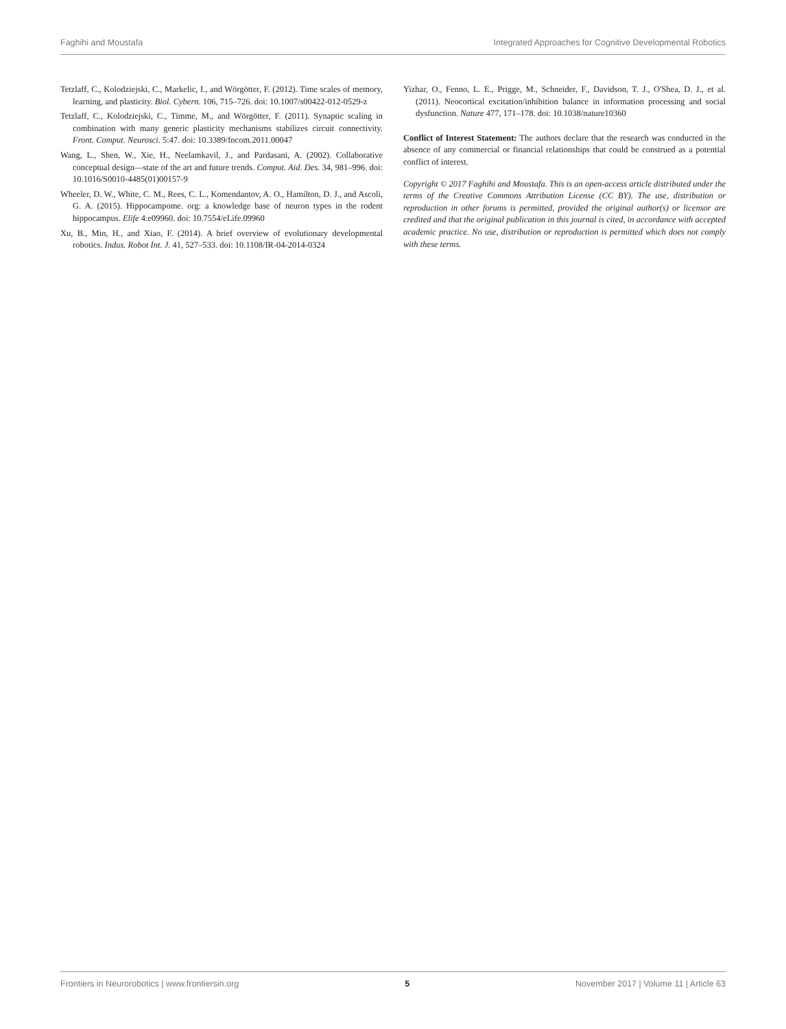Faghihi and Moustafa Integrated Approaches for Cognitive Developmental Robotics
Tetzlaff, C., Kolodziejski, C., Markelic, I., and Wörgötter, F. (2012). Time scales of memory, learning, and plasticity. Biol. Cybern. 106, 715–726. doi: 10.1007/s00422-012-0529-z
Tetzlaff, C., Kolodziejski, C., Timme, M., and Wörgötter, F. (2011). Synaptic scaling in combination with many generic plasticity mechanisms stabilizes circuit connectivity. Front. Comput. Neurosci. 5:47. doi: 10.3389/fncom.2011.00047
Wang, L., Shen, W., Xie, H., Neelamkavil, J., and Pardasani, A. (2002). Collaborative conceptual design—state of the art and future trends. Comput. Aid. Des. 34, 981–996. doi: 10.1016/S0010-4485(01)00157-9
Wheeler, D. W., White, C. M., Rees, C. L., Komendantov, A. O., Hamilton, D. J., and Ascoli, G. A. (2015). Hippocampome. org: a knowledge base of neuron types in the rodent hippocampus. Elife 4:e09960. doi: 10.7554/eLife.09960
Xu, B., Min, H., and Xiao, F. (2014). A brief overview of evolutionary developmental robotics. Indus. Robot Int. J. 41, 527–533. doi: 10.1108/IR-04-2014-0324
Yizhar, O., Fenno, L. E., Prigge, M., Schneider, F., Davidson, T. J., O'Shea, D. J., et al. (2011). Neocortical excitation/inhibition balance in information processing and social dysfunction. Nature 477, 171–178. doi: 10.1038/nature10360
Conflict of Interest Statement: The authors declare that the research was conducted in the absence of any commercial or financial relationships that could be construed as a potential conflict of interest.
Copyright © 2017 Faghihi and Moustafa. This is an open-access article distributed under the terms of the Creative Commons Attribution License (CC BY). The use, distribution or reproduction in other forums is permitted, provided the original author(s) or licensor are credited and that the original publication in this journal is cited, in accordance with accepted academic practice. No use, distribution or reproduction is permitted which does not comply with these terms.
Frontiers in Neurorobotics | www.frontiersin.org 5 November 2017 | Volume 11 | Article 63